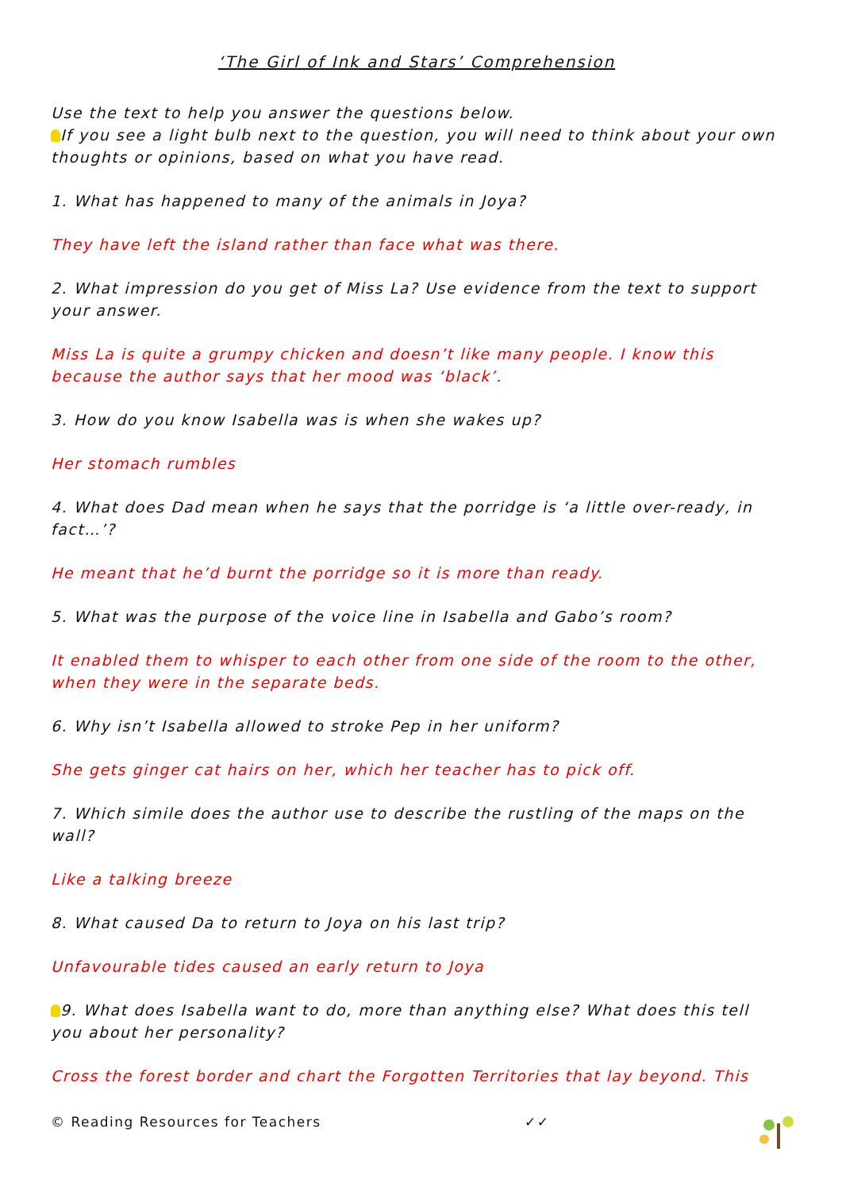‘The Girl of Ink and Stars’ Comprehension
Use the text to help you answer the questions below.
If you see a light bulb next to the question, you will need to think about your own thoughts or opinions, based on what you have read.
1. What has happened to many of the animals in Joya?
They have left the island rather than face what was there.
2. What impression do you get of Miss La? Use evidence from the text to support your answer.
Miss La is quite a grumpy chicken and doesn’t like many people. I know this because the author says that her mood was ‘black’.
3. How do you know Isabella was is when she wakes up?
Her stomach rumbles
4. What does Dad mean when he says that the porridge is ‘a little over-ready, in fact…’?
He meant that he’d burnt the porridge so it is more than ready.
5. What was the purpose of the voice line in Isabella and Gabo’s room?
It enabled them to whisper to each other from one side of the room to the other, when they were in the separate beds.
6. Why isn’t Isabella allowed to stroke Pep in her uniform?
She gets ginger cat hairs on her, which her teacher has to pick off.
7. Which simile does the author use to describe the rustling of the maps on the wall?
Like a talking breeze
8. What caused Da to return to Joya on his last trip?
Unfavourable tides caused an early return to Joya
9. What does Isabella want to do, more than anything else? What does this tell you about her personality?
Cross the forest border and chart the Forgotten Territories that lay beyond. This
© Reading Resources for Teachers ✓✓